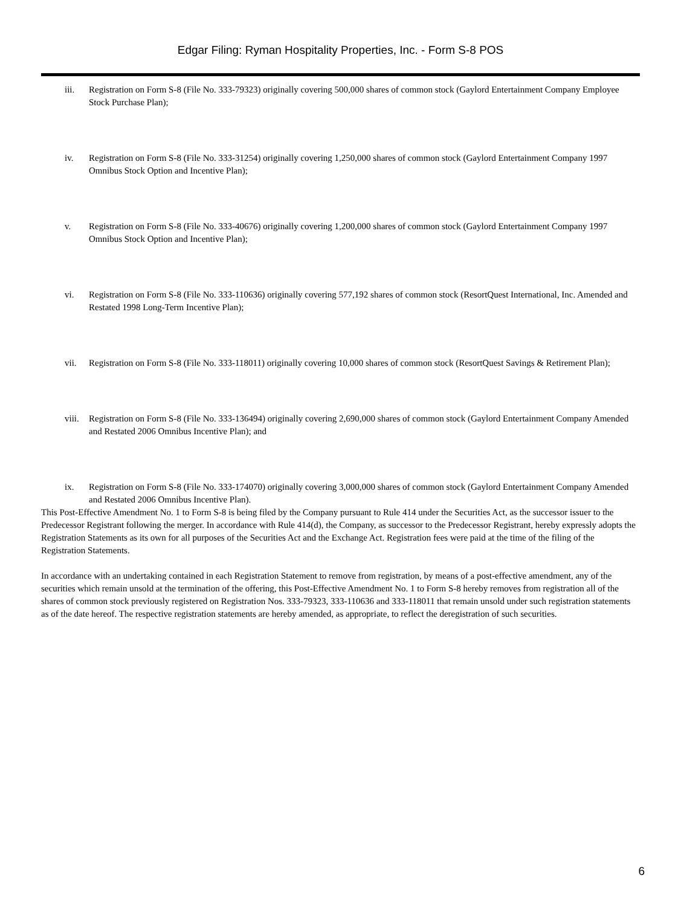Edgar Filing: Ryman Hospitality Properties, Inc. - Form S-8 POS
iii. Registration on Form S-8 (File No. 333-79323) originally covering 500,000 shares of common stock (Gaylord Entertainment Company Employee Stock Purchase Plan);
iv. Registration on Form S-8 (File No. 333-31254) originally covering 1,250,000 shares of common stock (Gaylord Entertainment Company 1997 Omnibus Stock Option and Incentive Plan);
v. Registration on Form S-8 (File No. 333-40676) originally covering 1,200,000 shares of common stock (Gaylord Entertainment Company 1997 Omnibus Stock Option and Incentive Plan);
vi. Registration on Form S-8 (File No. 333-110636) originally covering 577,192 shares of common stock (ResortQuest International, Inc. Amended and Restated 1998 Long-Term Incentive Plan);
vii. Registration on Form S-8 (File No. 333-118011) originally covering 10,000 shares of common stock (ResortQuest Savings & Retirement Plan);
viii.
Registration on Form S-8 (File No. 333-136494) originally covering 2,690,000 shares of common stock (Gaylord Entertainment Company Amended and Restated 2006 Omnibus Incentive Plan); and
ix. Registration on Form S-8 (File No. 333-174070) originally covering 3,000,000 shares of common stock (Gaylord Entertainment Company Amended and Restated 2006 Omnibus Incentive Plan).
This Post-Effective Amendment No. 1 to Form S-8 is being filed by the Company pursuant to Rule 414 under the Securities Act, as the successor issuer to the Predecessor Registrant following the merger. In accordance with Rule 414(d), the Company, as successor to the Predecessor Registrant, hereby expressly adopts the Registration Statements as its own for all purposes of the Securities Act and the Exchange Act. Registration fees were paid at the time of the filing of the Registration Statements.
In accordance with an undertaking contained in each Registration Statement to remove from registration, by means of a post-effective amendment, any of the securities which remain unsold at the termination of the offering, this Post-Effective Amendment No. 1 to Form S-8 hereby removes from registration all of the shares of common stock previously registered on Registration Nos. 333-79323, 333-110636 and 333-118011 that remain unsold under such registration statements as of the date hereof. The respective registration statements are hereby amended, as appropriate, to reflect the deregistration of such securities.
6